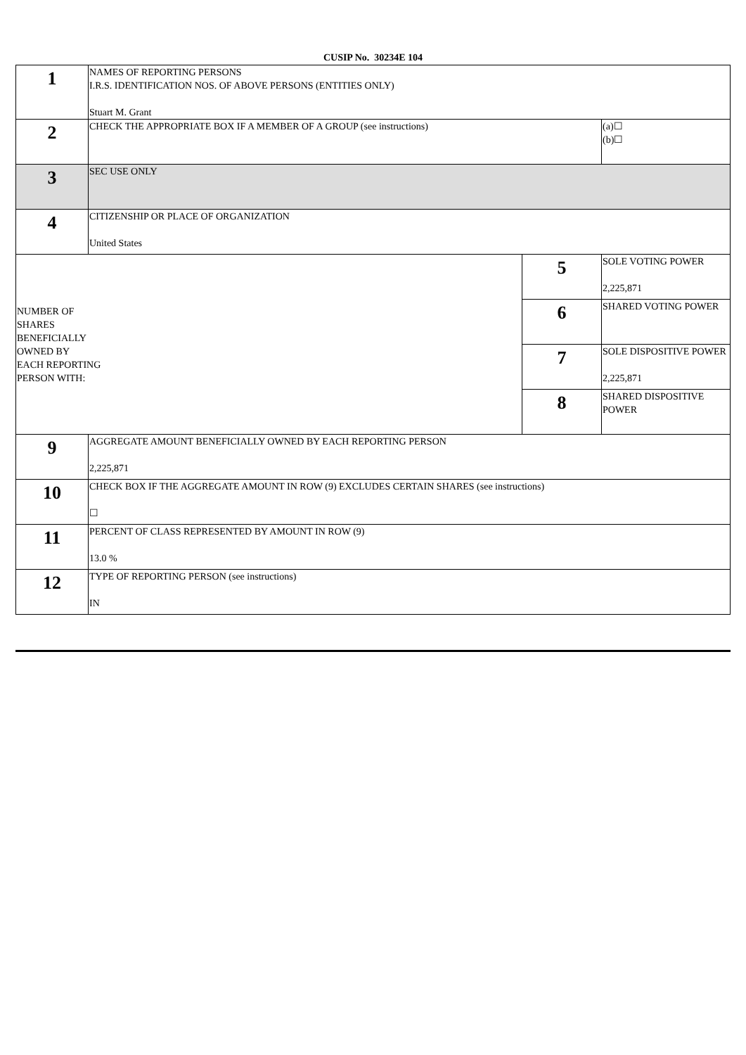CUSIP No. 30234E 104
| 1 | NAMES OF REPORTING PERSONS I.R.S. IDENTIFICATION NOS. OF ABOVE PERSONS (ENTITIES ONLY) Stuart M. Grant | | |
| 2 | CHECK THE APPROPRIATE BOX IF A MEMBER OF A GROUP (see instructions) | | (a)☐ (b)☐ |
| 3 | SEC USE ONLY | | |
| 4 | CITIZENSHIP OR PLACE OF ORGANIZATION United States | | |
| / NUMBER OF SHARES BENEFICIALLY OWNED BY EACH REPORTING PERSON WITH: / | | 5 | SOLE VOTING POWER 2,225,871 |
| | | 6 | SHARED VOTING POWER |
| | | 7 | SOLE DISPOSITIVE POWER 2,225,871 |
| | | 8 | SHARED DISPOSITIVE POWER |
| 9 | AGGREGATE AMOUNT BENEFICIALLY OWNED BY EACH REPORTING PERSON 2,225,871 | | |
| 10 | CHECK BOX IF THE AGGREGATE AMOUNT IN ROW (9) EXCLUDES CERTAIN SHARES (see instructions) ☐ | | |
| 11 | PERCENT OF CLASS REPRESENTED BY AMOUNT IN ROW (9) 13.0 % | | |
| 12 | TYPE OF REPORTING PERSON (see instructions) IN | | |